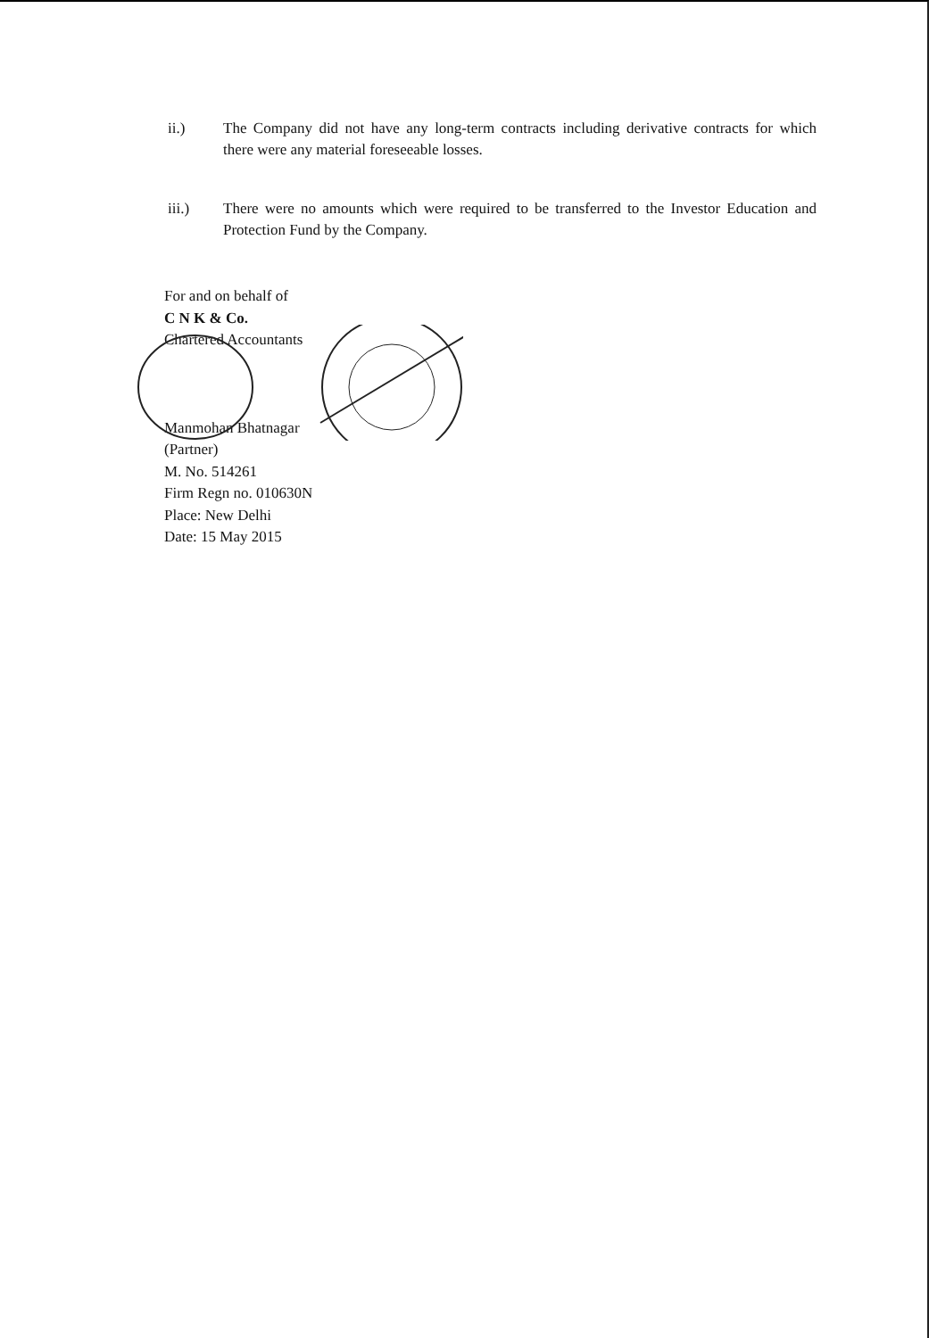ii.) The Company did not have any long-term contracts including derivative contracts for which there were any material foreseeable losses.
iii.) There were no amounts which were required to be transferred to the Investor Education and Protection Fund by the Company.
For and on behalf of
C N K & Co.
Chartered Accountants
Manmohan Bhatnagar
(Partner)
M. No. 514261
Firm Regn no. 010630N
Place: New Delhi
Date: 15 May 2015